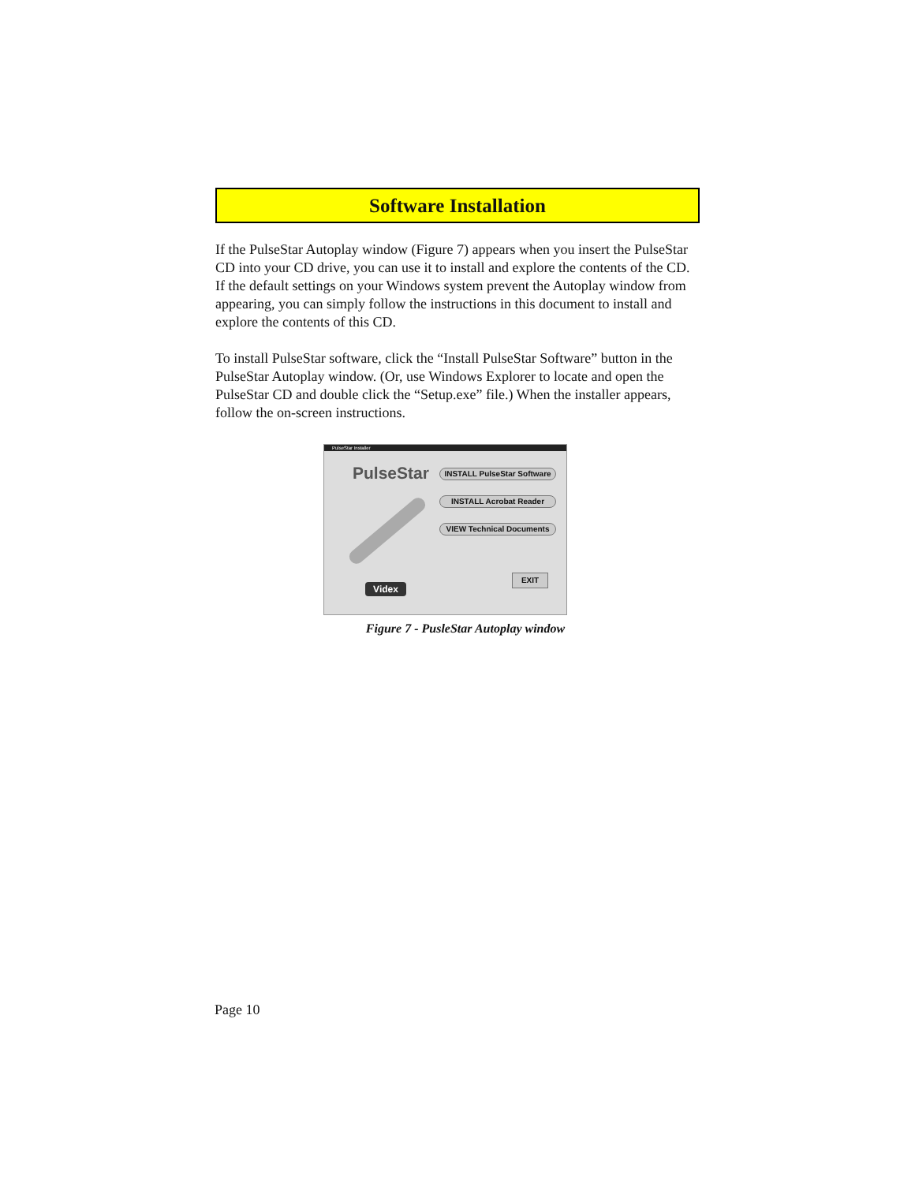Software Installation
If the PulseStar Autoplay window (Figure 7) appears when you insert the PulseStar CD into your CD drive, you can use it to install and explore the contents of the CD. If the default settings on your Windows system prevent the Autoplay window from appearing, you can simply follow the instructions in this document to install and explore the contents of this CD.
To install PulseStar software, click the “Install PulseStar Software” button in the PulseStar Autoplay window. (Or, use Windows Explorer to locate and open the PulseStar CD and double click the “Setup.exe” file.) When the installer appears, follow the on-screen instructions.
PulseStar Installer
PulseStar
INSTALL PulseStar Software
INSTALL Acrobat Reader
VIEW Technical Documents
EXIT
Videx
Figure 7 - PusleStar Autoplay window
Page 10